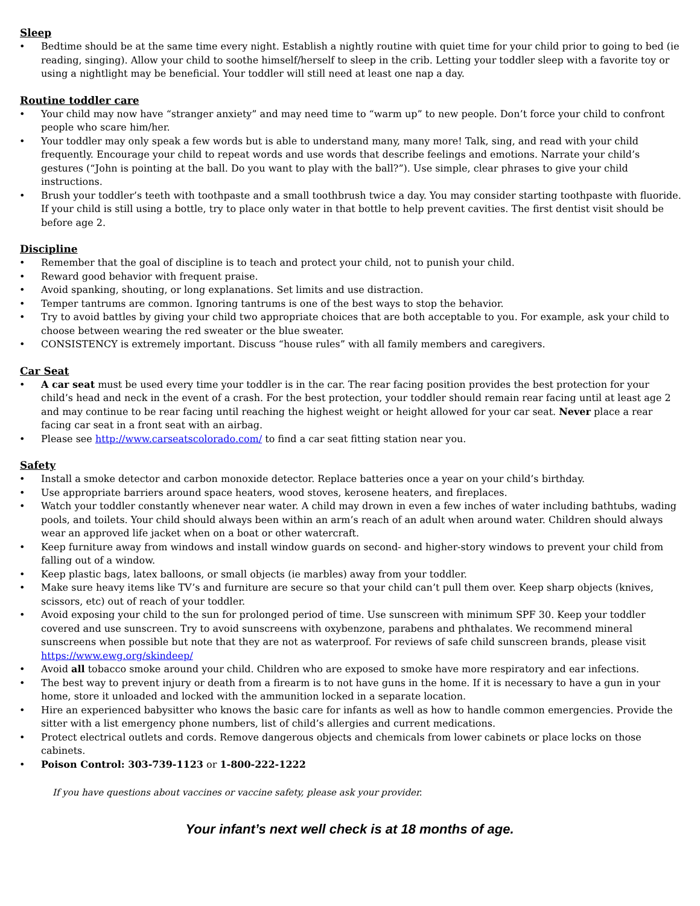Sleep
• Bedtime should be at the same time every night. Establish a nightly routine with quiet time for your child prior to going to bed (ie reading, singing). Allow your child to soothe himself/herself to sleep in the crib. Letting your toddler sleep with a favorite toy or using a nightlight may be beneficial. Your toddler will still need at least one nap a day.
Routine toddler care
• Your child may now have “stranger anxiety” and may need time to “warm up” to new people. Don’t force your child to confront people who scare him/her.
• Your toddler may only speak a few words but is able to understand many, many more! Talk, sing, and read with your child frequently. Encourage your child to repeat words and use words that describe feelings and emotions. Narrate your child’s gestures (“John is pointing at the ball. Do you want to play with the ball?”). Use simple, clear phrases to give your child instructions.
• Brush your toddler’s teeth with toothpaste and a small toothbrush twice a day. You may consider starting toothpaste with fluoride. If your child is still using a bottle, try to place only water in that bottle to help prevent cavities. The first dentist visit should be before age 2.
Discipline
• Remember that the goal of discipline is to teach and protect your child, not to punish your child.
• Reward good behavior with frequent praise.
• Avoid spanking, shouting, or long explanations. Set limits and use distraction.
• Temper tantrums are common. Ignoring tantrums is one of the best ways to stop the behavior.
• Try to avoid battles by giving your child two appropriate choices that are both acceptable to you. For example, ask your child to choose between wearing the red sweater or the blue sweater.
• CONSISTENCY is extremely important. Discuss “house rules” with all family members and caregivers.
Car Seat
• A car seat must be used every time your toddler is in the car. The rear facing position provides the best protection for your child’s head and neck in the event of a crash. For the best protection, your toddler should remain rear facing until at least age 2 and may continue to be rear facing until reaching the highest weight or height allowed for your car seat. Never place a rear facing car seat in a front seat with an airbag.
• Please see http://www.carseatscolorado.com/ to find a car seat fitting station near you.
Safety
• Install a smoke detector and carbon monoxide detector. Replace batteries once a year on your child’s birthday.
• Use appropriate barriers around space heaters, wood stoves, kerosene heaters, and fireplaces.
• Watch your toddler constantly whenever near water. A child may drown in even a few inches of water including bathtubs, wading pools, and toilets. Your child should always been within an arm’s reach of an adult when around water. Children should always wear an approved life jacket when on a boat or other watercraft.
• Keep furniture away from windows and install window guards on second- and higher-story windows to prevent your child from falling out of a window.
• Keep plastic bags, latex balloons, or small objects (ie marbles) away from your toddler.
• Make sure heavy items like TV’s and furniture are secure so that your child can’t pull them over. Keep sharp objects (knives, scissors, etc) out of reach of your toddler.
• Avoid exposing your child to the sun for prolonged period of time. Use sunscreen with minimum SPF 30. Keep your toddler covered and use sunscreen. Try to avoid sunscreens with oxybenzone, parabens and phthalates. We recommend mineral sunscreens when possible but note that they are not as waterproof. For reviews of safe child sunscreen brands, please visit https://www.ewg.org/skindeep/
• Avoid all tobacco smoke around your child. Children who are exposed to smoke have more respiratory and ear infections.
• The best way to prevent injury or death from a firearm is to not have guns in the home. If it is necessary to have a gun in your home, store it unloaded and locked with the ammunition locked in a separate location.
• Hire an experienced babysitter who knows the basic care for infants as well as how to handle common emergencies. Provide the sitter with a list emergency phone numbers, list of child’s allergies and current medications.
• Protect electrical outlets and cords. Remove dangerous objects and chemicals from lower cabinets or place locks on those cabinets.
• Poison Control: 303-739-1123 or 1-800-222-1222
If you have questions about vaccines or vaccine safety, please ask your provider.
Your infant’s next well check is at 18 months of age.